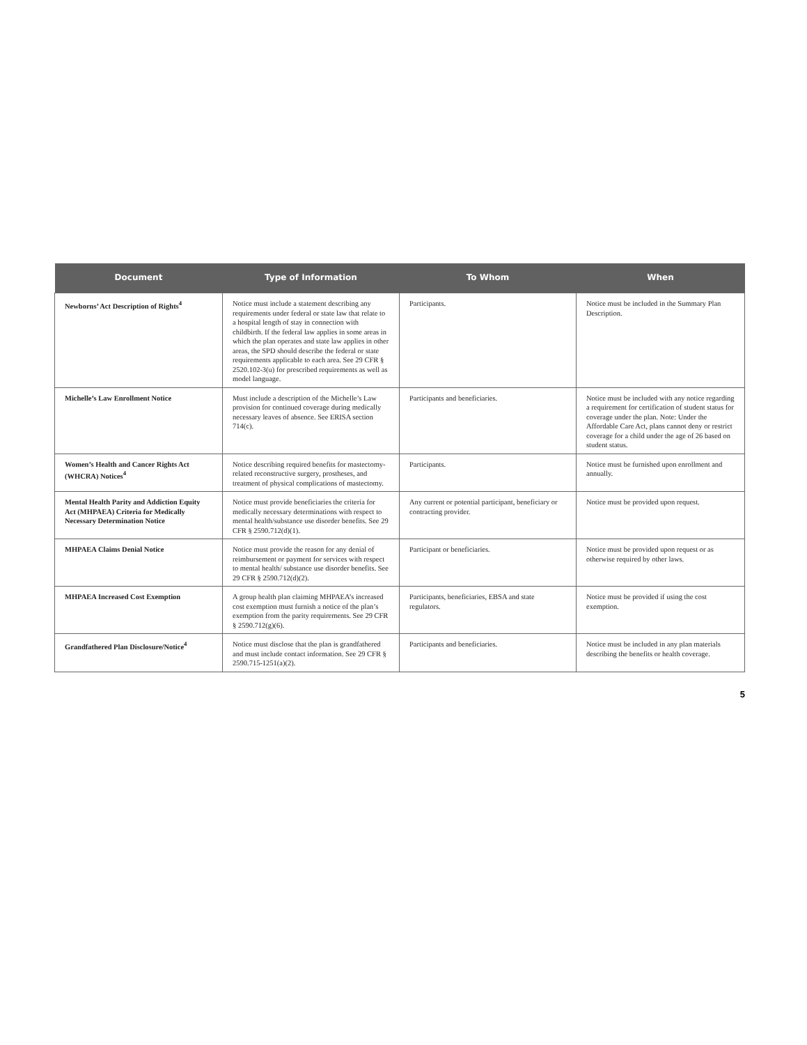| Document | Type of Information | To Whom | When |
| --- | --- | --- | --- |
| Newborns’ Act Description of Rights<sup>4</sup> | Notice must include a statement describing any requirements under federal or state law that relate to a hospital length of stay in connection with childbirth. If the federal law applies in some areas in which the plan operates and state law applies in other areas, the SPD should describe the federal or state requirements applicable to each area. See 29 CFR § 2520.102-3(u) for prescribed requirements as well as model language. | Participants. | Notice must be included in the Summary Plan Description. |
| Michelle’s Law Enrollment Notice | Must include a description of the Michelle’s Law provision for continued coverage during medically necessary leaves of absence. See ERISA section 714(c). | Participants and beneficiaries. | Notice must be included with any notice regarding a requirement for certification of student status for coverage under the plan. Note: Under the Affordable Care Act, plans cannot deny or restrict coverage for a child under the age of 26 based on student status. |
| Women’s Health and Cancer Rights Act (WHCRA) Notices<sup>4</sup> | Notice describing required benefits for mastectomy-related reconstructive surgery, prostheses, and treatment of physical complications of mastectomy. | Participants. | Notice must be furnished upon enrollment and annually. |
| Mental Health Parity and Addiction Equity Act (MHPAEA) Criteria for Medically Necessary Determination Notice | Notice must provide beneficiaries the criteria for medically necessary determinations with respect to mental health/substance use disorder benefits. See 29 CFR § 2590.712(d)(1). | Any current or potential participant, beneficiary or contracting provider. | Notice must be provided upon request. |
| MHPAEA Claims Denial Notice | Notice must provide the reason for any denial of reimbursement or payment for services with respect to mental health/ substance use disorder benefits. See 29 CFR § 2590.712(d)(2). | Participant or beneficiaries. | Notice must be provided upon request or as otherwise required by other laws. |
| MHPAEA Increased Cost Exemption | A group health plan claiming MHPAEA’s increased cost exemption must furnish a notice of the plan’s exemption from the parity requirements. See 29 CFR § 2590.712(g)(6). | Participants, beneficiaries, EBSA and state regulators. | Notice must be provided if using the cost exemption. |
| Grandfathered Plan Disclosure/Notice<sup>4</sup> | Notice must disclose that the plan is grandfathered and must include contact information. See 29 CFR § 2590.715-1251(a)(2). | Participants and beneficiaries. | Notice must be included in any plan materials describing the benefits or health coverage. |
5